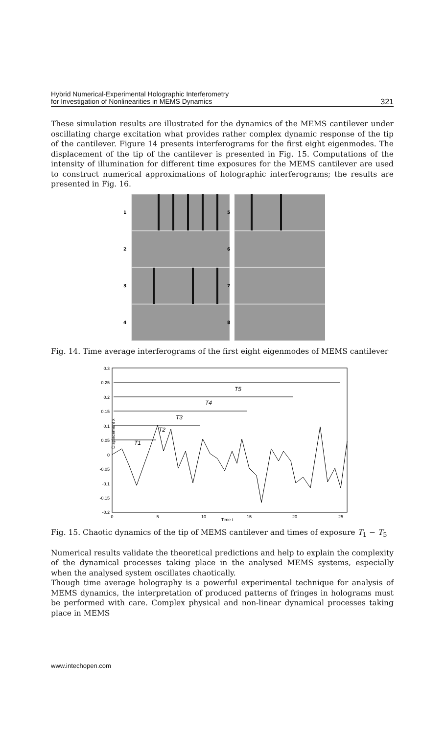Hybrid Numerical-Experimental Holographic Interferometry
for Investigation of Nonlinearities in MEMS Dynamics
321
These simulation results are illustrated for the dynamics of the MEMS cantilever under oscillating charge excitation what provides rather complex dynamic response of the tip of the cantilever. Figure 14 presents interferograms for the first eight eigenmodes. The displacement of the tip of the cantilever is presented in Fig. 15. Computations of the intensity of illumination for different time exposures for the MEMS cantilever are used to construct numerical approximations of holographic interferograms; the results are presented in Fig. 16.
1
2
3
4
5
6
7
8
Fig. 14. Time average interferograms of the first eight eigenmodes of MEMS cantilever
0.3
0.25
0.2
0.15
0.1
0.05
0
-0.05
-0.1
-0.15
-0.2
0
5
10
15
20
25
Time t
Displacement x
T5
T4
T3
T2
T1
Fig. 15. Chaotic dynamics of the tip of MEMS cantilever and times of exposure T<sub>1</sub> − T<sub>5</sub>
Numerical results validate the theoretical predictions and help to explain the complexity of the dynamical processes taking place in the analysed MEMS systems, especially when the analysed system oscillates chaotically.
Though time average holography is a powerful experimental technique for analysis of MEMS dynamics, the interpretation of produced patterns of fringes in holograms must be performed with care. Complex physical and non-linear dynamical processes taking place in MEMS
www.intechopen.com